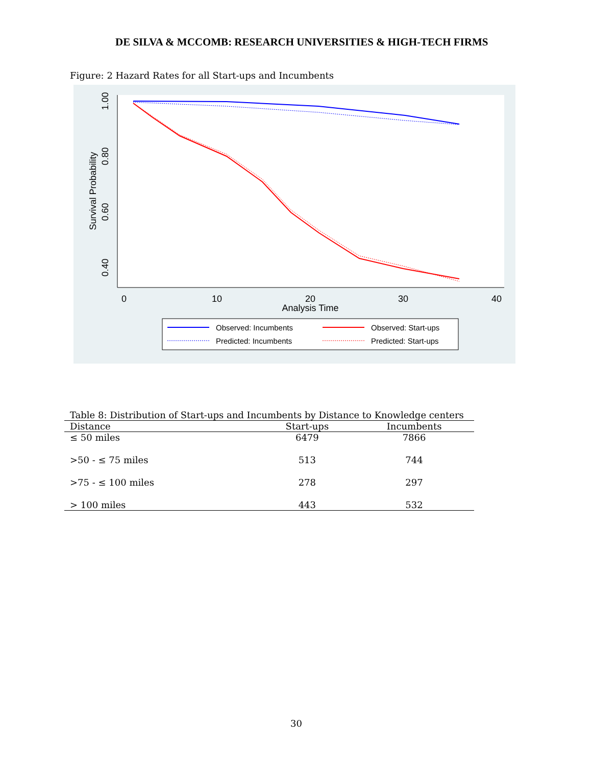DE SILVA & MCCOMB: RESEARCH UNIVERSITIES & HIGH-TECH FIRMS
Figure: 2 Hazard Rates for all Start-ups and Incumbents
1.00
0.80
0.60
0.40
Survival Probability
0
10
20
30
40
Analysis Time
Observed: Incumbents
Observed: Start-ups
Predicted: Incumbents
Predicted: Start-ups
Table 8: Distribution of Start-ups and Incumbents by Distance to Knowledge centers
| Distance | Start-ups | Incumbents |
| --- | --- | --- |
| ≤ 50 miles | 6479 | 7866 |
| >50 - ≤ 75 miles | 513 | 744 |
| >75 - ≤ 100 miles | 278 | 297 |
| > 100 miles | 443 | 532 |
30